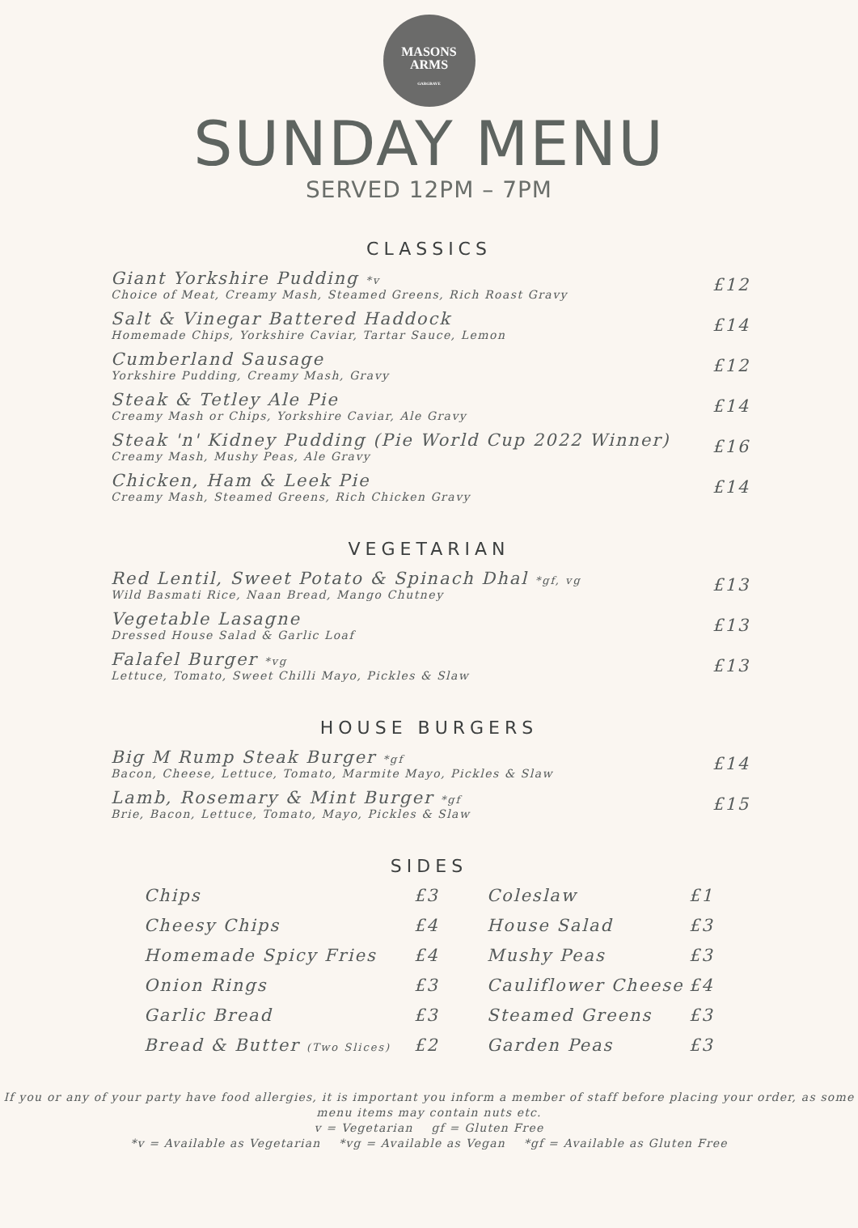MASONS
ARMS
GARGRAVE
SUNDAY MENU
SERVED 12PM – 7PM
CLASSICS
Giant Yorkshire Pudding *v
Choice of Meat, Creamy Mash, Steamed Greens, Rich Roast Gravy
£12
Salt & Vinegar Battered Haddock
Homemade Chips, Yorkshire Caviar, Tartar Sauce, Lemon
£14
Cumberland Sausage
Yorkshire Pudding, Creamy Mash, Gravy
£12
Steak & Tetley Ale Pie
Creamy Mash or Chips, Yorkshire Caviar, Ale Gravy
£14
Steak 'n' Kidney Pudding (Pie World Cup 2022 Winner)
Creamy Mash, Mushy Peas, Ale Gravy
£16
Chicken, Ham & Leek Pie
Creamy Mash, Steamed Greens, Rich Chicken Gravy
£14
VEGETARIAN
Red Lentil, Sweet Potato & Spinach Dhal *gf, vg
Wild Basmati Rice, Naan Bread, Mango Chutney
£13
Vegetable Lasagne
Dressed House Salad & Garlic Loaf
£13
Falafel Burger *vg
Lettuce, Tomato, Sweet Chilli Mayo, Pickles & Slaw
£13
HOUSE BURGERS
Big M Rump Steak Burger *gf
Bacon, Cheese, Lettuce, Tomato, Marmite Mayo, Pickles & Slaw
£14
Lamb, Rosemary & Mint Burger *gf
Brie, Bacon, Lettuce, Tomato, Mayo, Pickles & Slaw
£15
SIDES
Chips £3
Cheesy Chips £4
Homemade Spicy Fries £4
Onion Rings £3
Garlic Bread £3
Bread & Butter (Two Slices) £2
Coleslaw £1
House Salad £3
Mushy Peas £3
Cauliflower Cheese £4
Steamed Greens £3
Garden Peas £3
If you or any of your party have food allergies, it is important you inform a member of staff before placing your order, as some menu items may contain nuts etc.
v = Vegetarian gf = Gluten Free
*v = Available as Vegetarian *vg = Available as Vegan *gf = Available as Gluten Free